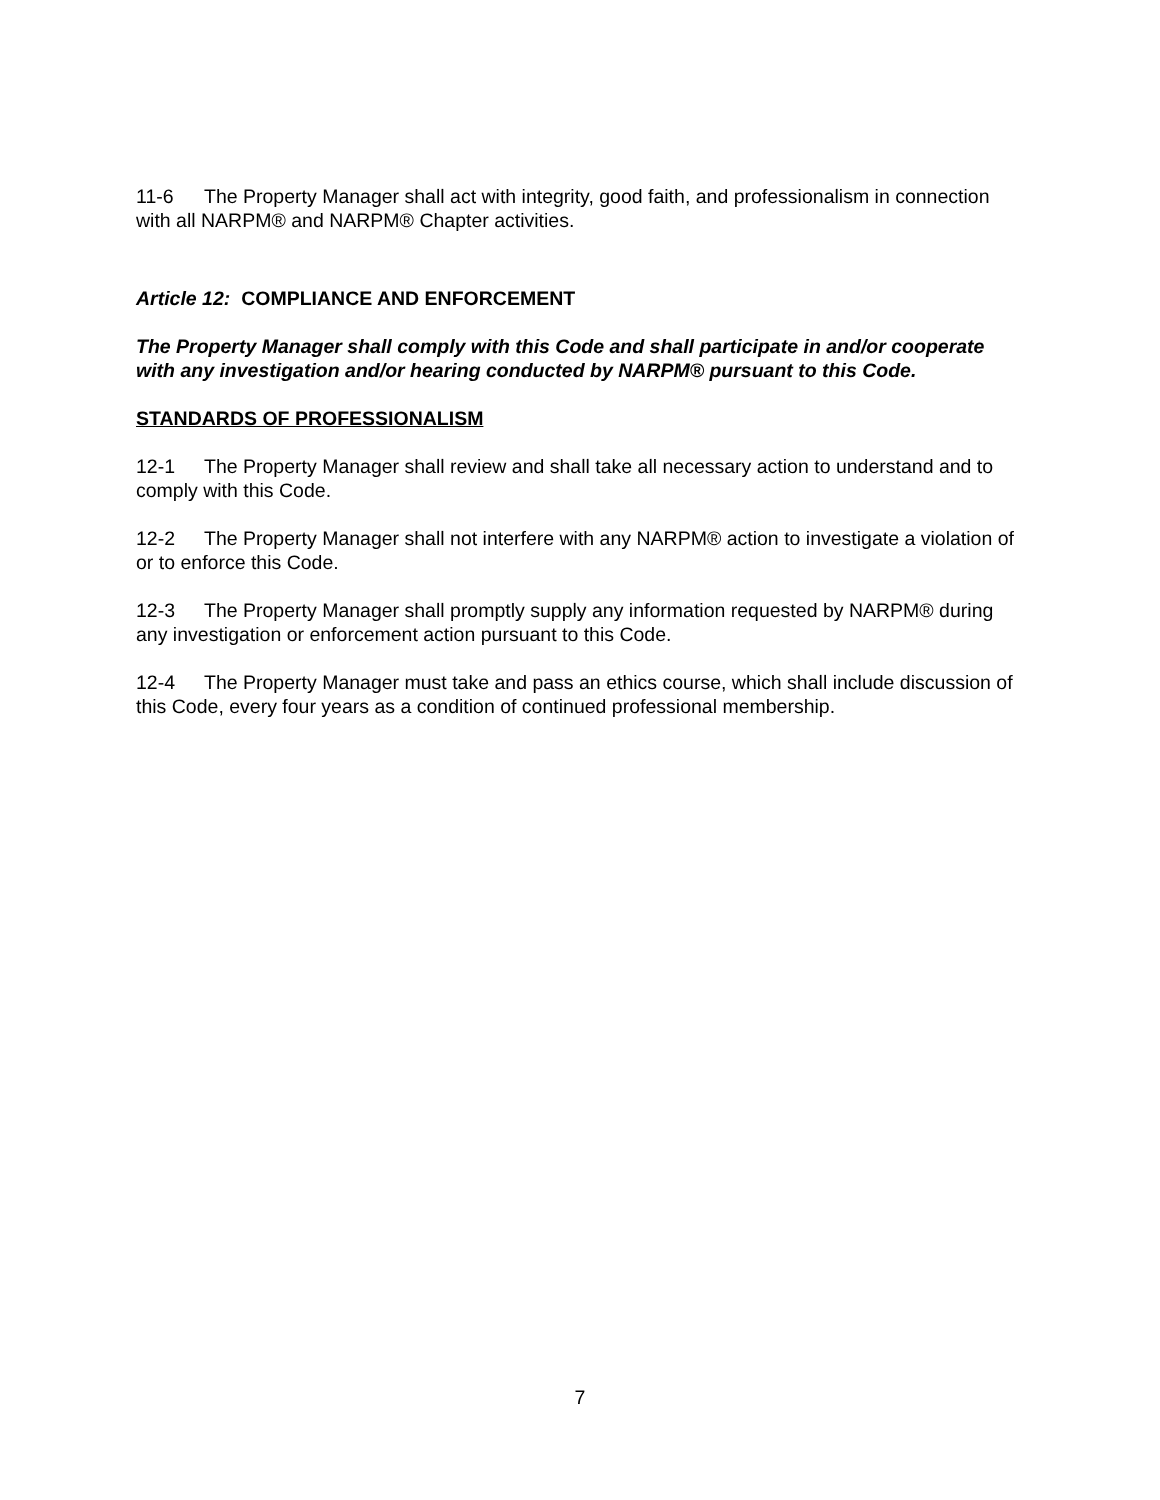11-6 The Property Manager shall act with integrity, good faith, and professionalism in connection with all NARPM® and NARPM® Chapter activities.
Article 12: COMPLIANCE AND ENFORCEMENT
The Property Manager shall comply with this Code and shall participate in and/or cooperate with any investigation and/or hearing conducted by NARPM® pursuant to this Code.
STANDARDS OF PROFESSIONALISM
12-1 The Property Manager shall review and shall take all necessary action to understand and to comply with this Code.
12-2 The Property Manager shall not interfere with any NARPM® action to investigate a violation of or to enforce this Code.
12-3 The Property Manager shall promptly supply any information requested by NARPM® during any investigation or enforcement action pursuant to this Code.
12-4 The Property Manager must take and pass an ethics course, which shall include discussion of this Code, every four years as a condition of continued professional membership.
7